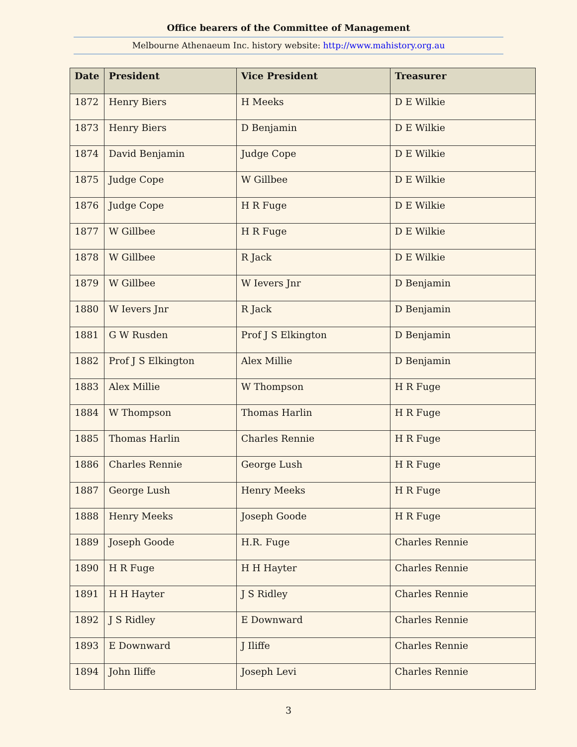Office bearers of the Committee of Management
Melbourne Athenaeum Inc. history website: http://www.mahistory.org.au
| Date | President | Vice President | Treasurer |
| --- | --- | --- | --- |
| 1872 | Henry Biers | H Meeks | D E Wilkie |
| 1873 | Henry Biers | D Benjamin | D E Wilkie |
| 1874 | David Benjamin | Judge Cope | D E Wilkie |
| 1875 | Judge Cope | W Gillbee | D E Wilkie |
| 1876 | Judge Cope | H R Fuge | D E Wilkie |
| 1877 | W Gillbee | H R Fuge | D E Wilkie |
| 1878 | W Gillbee | R Jack | D E Wilkie |
| 1879 | W Gillbee | W Ievers Jnr | D Benjamin |
| 1880 | W Ievers Jnr | R Jack | D Benjamin |
| 1881 | G W Rusden | Prof J S Elkington | D Benjamin |
| 1882 | Prof J S Elkington | Alex Millie | D Benjamin |
| 1883 | Alex Millie | W Thompson | H R Fuge |
| 1884 | W Thompson | Thomas Harlin | H R Fuge |
| 1885 | Thomas Harlin | Charles Rennie | H R Fuge |
| 1886 | Charles Rennie | George Lush | H R Fuge |
| 1887 | George Lush | Henry Meeks | H R Fuge |
| 1888 | Henry Meeks | Joseph Goode | H R Fuge |
| 1889 | Joseph Goode | H.R. Fuge | Charles Rennie |
| 1890 | H R Fuge | H H Hayter | Charles Rennie |
| 1891 | H H Hayter | J S Ridley | Charles Rennie |
| 1892 | J S Ridley | E Downward | Charles Rennie |
| 1893 | E Downward | J Iliffe | Charles Rennie |
| 1894 | John Iliffe | Joseph Levi | Charles Rennie |
3